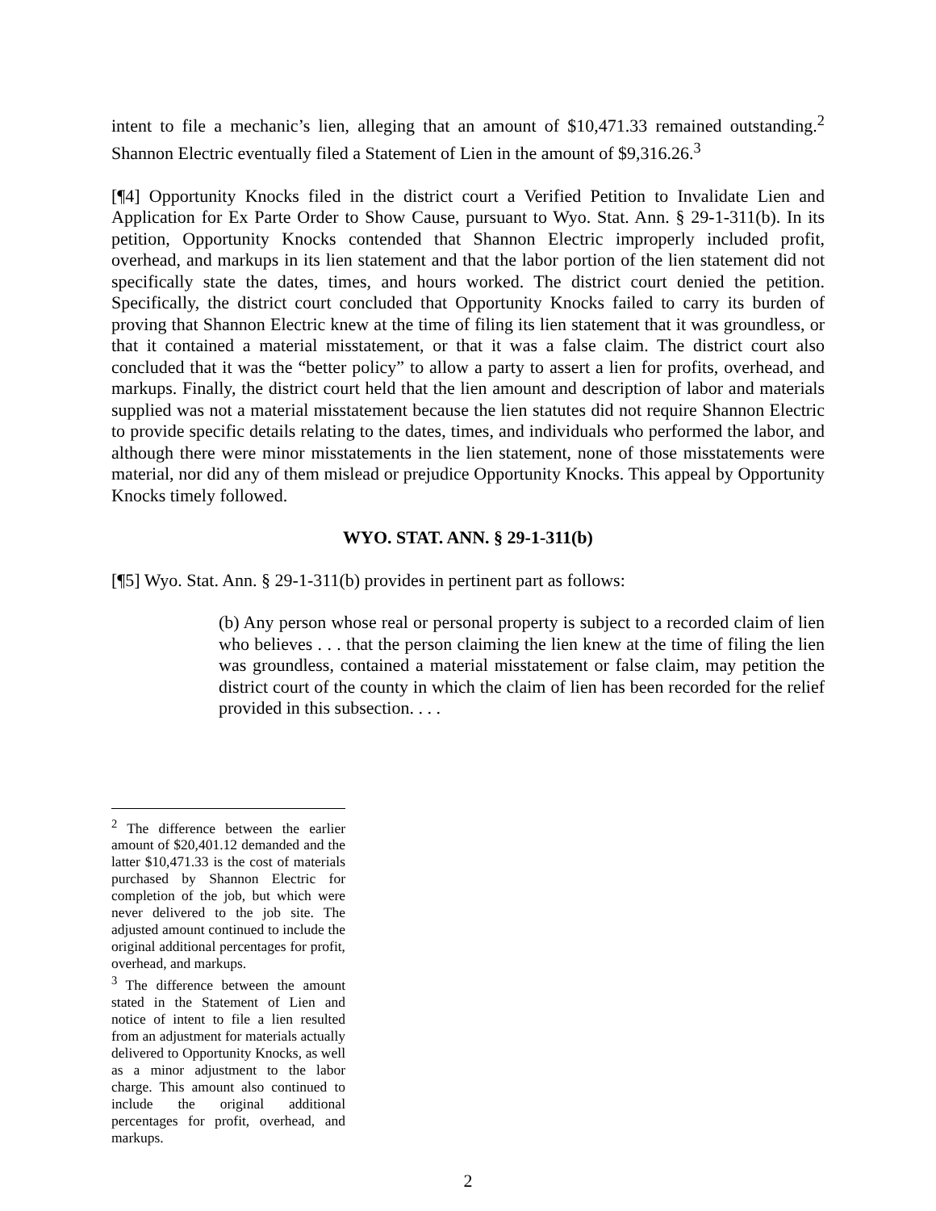intent to file a mechanic’s lien, alleging that an amount of $10,471.33 remained outstanding.<sup>2</sup> Shannon Electric eventually filed a Statement of Lien in the amount of $9,316.26.<sup>3</sup>
[¶4] Opportunity Knocks filed in the district court a Verified Petition to Invalidate Lien and Application for Ex Parte Order to Show Cause, pursuant to Wyo. Stat. Ann. § 29-1-311(b). In its petition, Opportunity Knocks contended that Shannon Electric improperly included profit, overhead, and markups in its lien statement and that the labor portion of the lien statement did not specifically state the dates, times, and hours worked. The district court denied the petition. Specifically, the district court concluded that Opportunity Knocks failed to carry its burden of proving that Shannon Electric knew at the time of filing its lien statement that it was groundless, or that it contained a material misstatement, or that it was a false claim. The district court also concluded that it was the “better policy” to allow a party to assert a lien for profits, overhead, and markups. Finally, the district court held that the lien amount and description of labor and materials supplied was not a material misstatement because the lien statutes did not require Shannon Electric to provide specific details relating to the dates, times, and individuals who performed the labor, and although there were minor misstatements in the lien statement, none of those misstatements were material, nor did any of them mislead or prejudice Opportunity Knocks. This appeal by Opportunity Knocks timely followed.
WYO. STAT. ANN. § 29-1-311(b)
[¶5] Wyo. Stat. Ann. § 29-1-311(b) provides in pertinent part as follows:
(b) Any person whose real or personal property is subject to a recorded claim of lien who believes . . . that the person claiming the lien knew at the time of filing the lien was groundless, contained a material misstatement or false claim, may petition the district court of the county in which the claim of lien has been recorded for the relief provided in this subsection. . . .
<sup>2</sup> The difference between the earlier amount of $20,401.12 demanded and the latter $10,471.33 is the cost of materials purchased by Shannon Electric for completion of the job, but which were never delivered to the job site. The adjusted amount continued to include the original additional percentages for profit, overhead, and markups.
<sup>3</sup> The difference between the amount stated in the Statement of Lien and notice of intent to file a lien resulted from an adjustment for materials actually delivered to Opportunity Knocks, as well as a minor adjustment to the labor charge. This amount also continued to include the original additional percentages for profit, overhead, and markups.
2